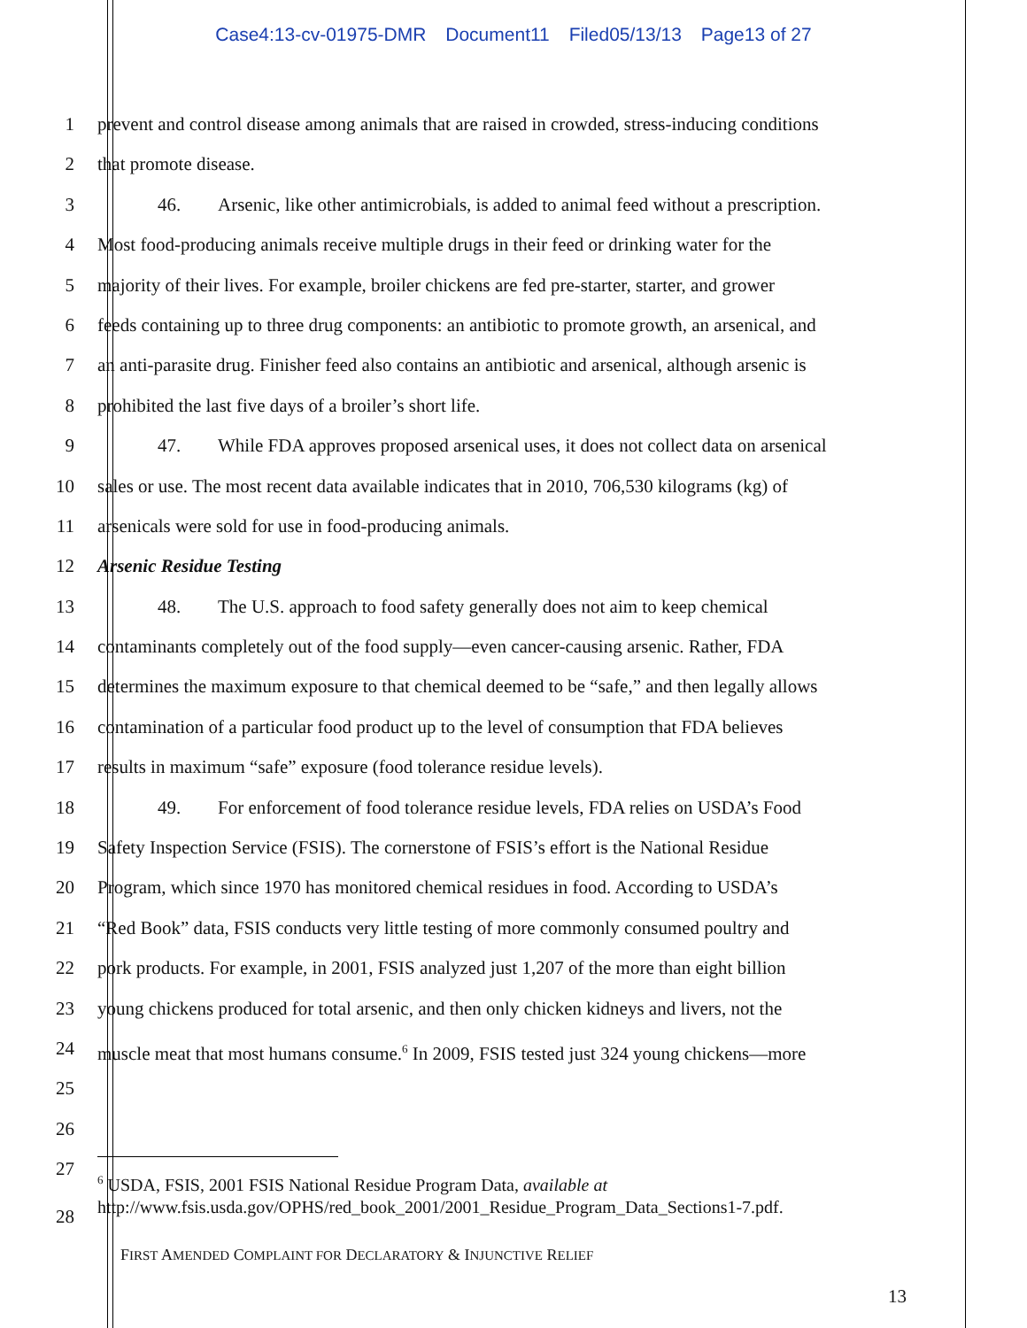Case4:13-cv-01975-DMR Document11 Filed05/13/13 Page13 of 27
1 prevent and control disease among animals that are raised in crowded, stress-inducing conditions
2 that promote disease.
3 46. Arsenic, like other antimicrobials, is added to animal feed without a prescription.
4 Most food-producing animals receive multiple drugs in their feed or drinking water for the
5 majority of their lives. For example, broiler chickens are fed pre-starter, starter, and grower
6 feeds containing up to three drug components: an antibiotic to promote growth, an arsenical, and
7 an anti-parasite drug. Finisher feed also contains an antibiotic and arsenical, although arsenic is
8 prohibited the last five days of a broiler’s short life.
9 47. While FDA approves proposed arsenical uses, it does not collect data on arsenical
10 sales or use. The most recent data available indicates that in 2010, 706,530 kilograms (kg) of
11 arsenicals were sold for use in food-producing animals.
12 Arsenic Residue Testing
13 48. The U.S. approach to food safety generally does not aim to keep chemical
14 contaminants completely out of the food supply—even cancer-causing arsenic. Rather, FDA
15 determines the maximum exposure to that chemical deemed to be “safe,” and then legally allows
16 contamination of a particular food product up to the level of consumption that FDA believes
17 results in maximum “safe” exposure (food tolerance residue levels).
18 49. For enforcement of food tolerance residue levels, FDA relies on USDA’s Food
19 Safety Inspection Service (FSIS). The cornerstone of FSIS’s effort is the National Residue
20 Program, which since 1970 has monitored chemical residues in food. According to USDA’s
21 “Red Book” data, FSIS conducts very little testing of more commonly consumed poultry and
22 pork products. For example, in 2001, FSIS analyzed just 1,207 of the more than eight billion
23 young chickens produced for total arsenic, and then only chicken kidneys and livers, not the
24 muscle meat that most humans consume.<sup>6</sup> In 2009, FSIS tested just 324 young chickens—more
25
26
27
28
<sup>6</sup> USDA, FSIS, 2001 FSIS National Residue Program Data, available at
http://www.fsis.usda.gov/OPHS/red_book_2001/2001_Residue_Program_Data_Sections1-7.pdf.
FIRST AMENDED COMPLAINT FOR DECLARATORY & INJUNCTIVE RELIEF
13